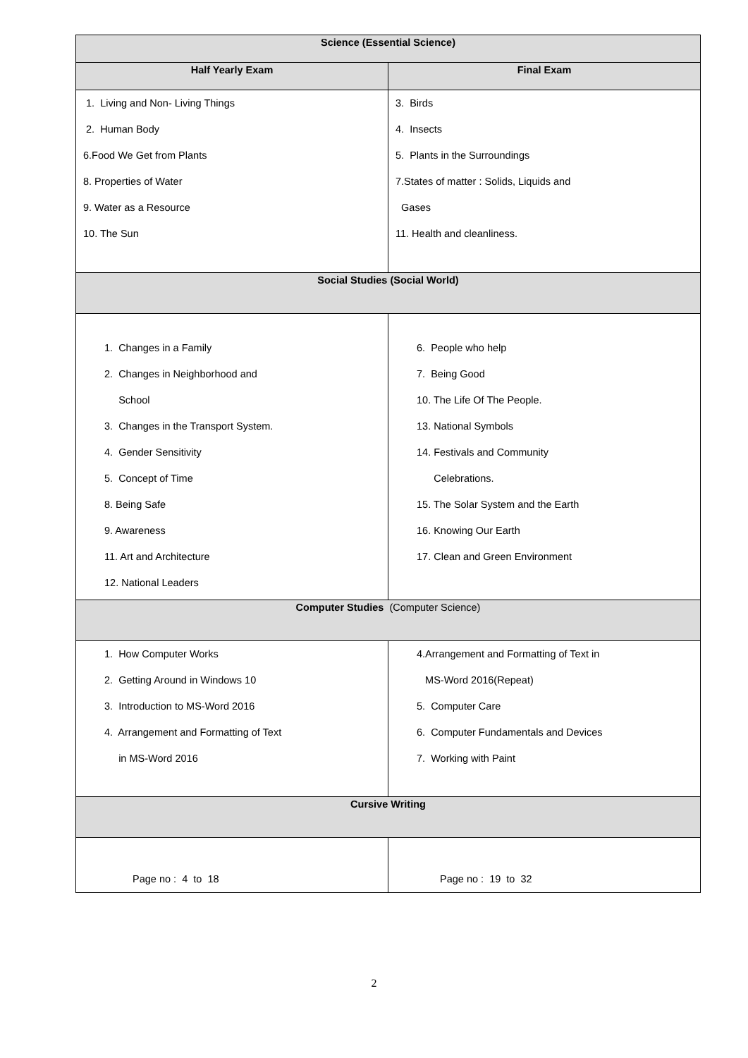| Science (Essential Science) | |
| --- | --- |
| Half Yearly Exam | Final Exam |
| 1. Living and Non- Living Things 2. Human Body 6.Food We Get from Plants 8. Properties of Water 9. Water as a Resource 10. The Sun | 3. Birds 4. Insects 5. Plants in the Surroundings 7.States of matter : Solids, Liquids and Gases 11. Health and cleanliness. |
| Social Studies (Social World) | |
| 1. Changes in a Family 2. Changes in Neighborhood and School 3. Changes in the Transport System. 4. Gender Sensitivity 5. Concept of Time 8. Being Safe 9. Awareness 11. Art and Architecture 12. National Leaders | 6. People who help 7. Being Good 10. The Life Of The People. 13. National Symbols 14. Festivals and Community Celebrations. 15. The Solar System and the Earth 16. Knowing Our Earth 17. Clean and Green Environment |
| Computer Studies (Computer Science) | |
| 1. How Computer Works 2. Getting Around in Windows 10 3. Introduction to MS-Word 2016 4. Arrangement and Formatting of Text in MS-Word 2016 | 4.Arrangement and Formatting of Text in MS-Word 2016(Repeat) 5. Computer Care 6. Computer Fundamentals and Devices 7. Working with Paint |
| Cursive Writing | |
| Page no : 4 to 18 | Page no : 19 to 32 |
2